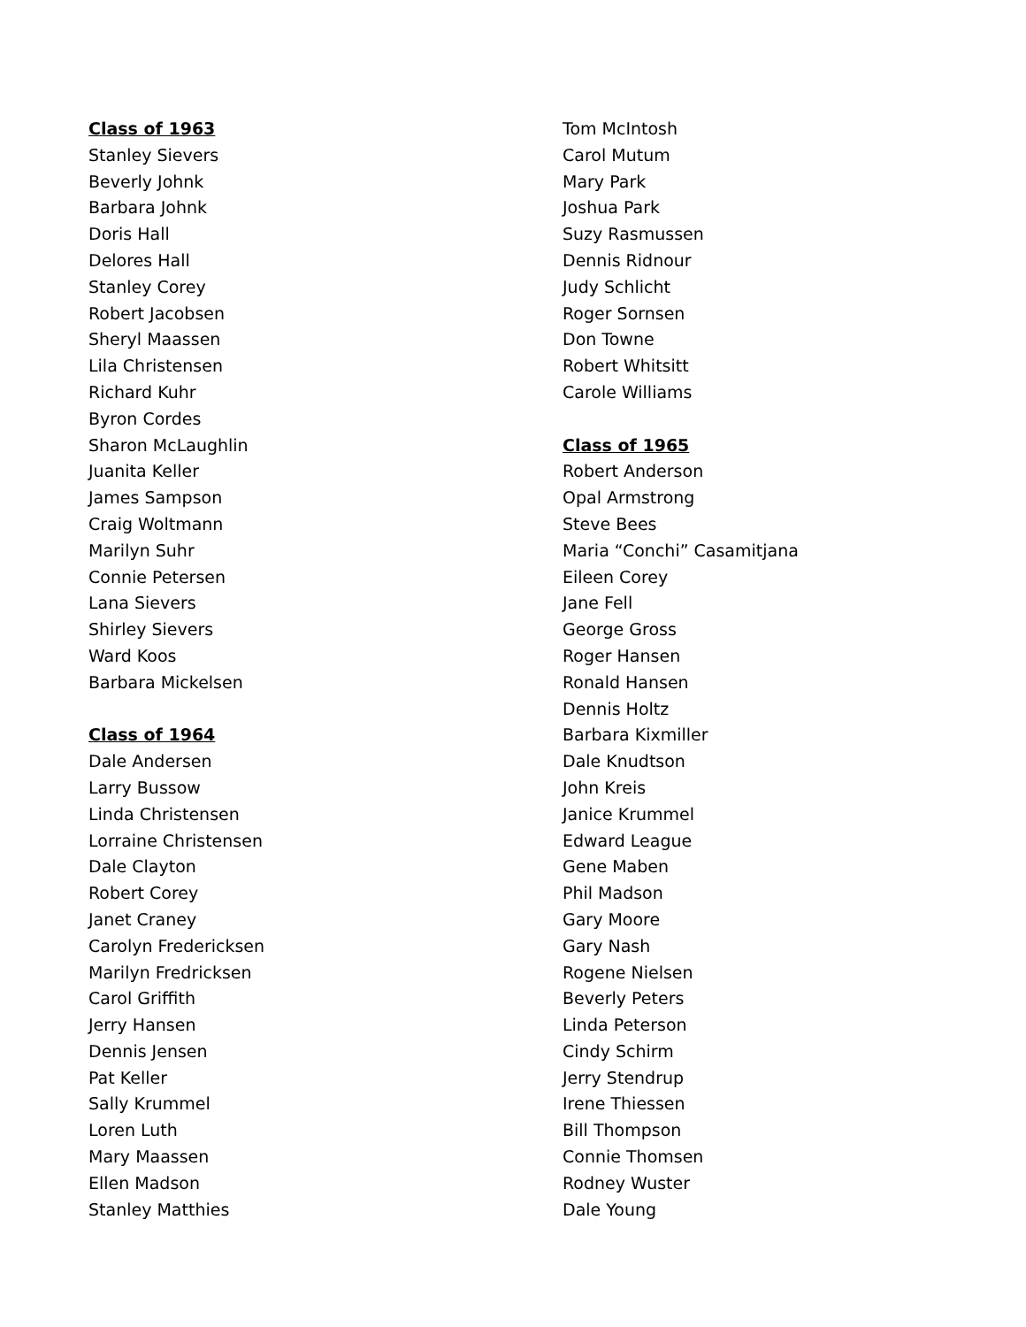Class of 1963
Stanley Sievers
Beverly Johnk
Barbara Johnk
Doris Hall
Delores Hall
Stanley Corey
Robert Jacobsen
Sheryl Maassen
Lila Christensen
Richard Kuhr
Byron Cordes
Sharon McLaughlin
Juanita Keller
James Sampson
Craig Woltmann
Marilyn Suhr
Connie Petersen
Lana Sievers
Shirley Sievers
Ward Koos
Barbara Mickelsen
Class of 1964
Dale Andersen
Larry Bussow
Linda Christensen
Lorraine Christensen
Dale Clayton
Robert Corey
Janet Craney
Carolyn Fredericksen
Marilyn Fredricksen
Carol Griffith
Jerry Hansen
Dennis Jensen
Pat Keller
Sally Krummel
Loren Luth
Mary Maassen
Ellen Madson
Stanley Matthies
Tom McIntosh
Carol Mutum
Mary Park
Joshua Park
Suzy Rasmussen
Dennis Ridnour
Judy Schlicht
Roger Sornsen
Don Towne
Robert Whitsitt
Carole Williams
Class of 1965
Robert Anderson
Opal Armstrong
Steve Bees
Maria “Conchi” Casamitjana
Eileen Corey
Jane Fell
George Gross
Roger Hansen
Ronald Hansen
Dennis Holtz
Barbara Kixmiller
Dale Knudtson
John Kreis
Janice Krummel
Edward League
Gene Maben
Phil Madson
Gary Moore
Gary Nash
Rogene Nielsen
Beverly Peters
Linda Peterson
Cindy Schirm
Jerry Stendrup
Irene Thiessen
Bill Thompson
Connie Thomsen
Rodney Wuster
Dale Young